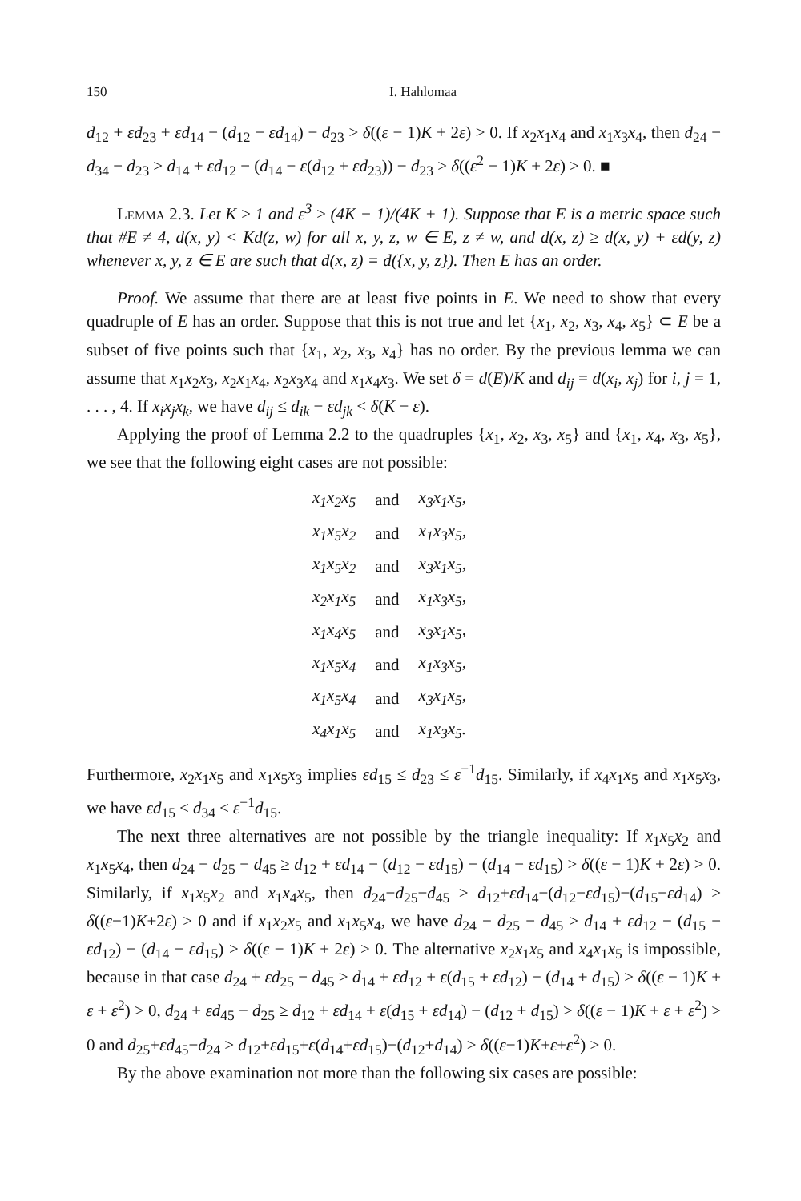150 I. Hahlomaa
d<sub>12</sub> + εd<sub>23</sub> + εd<sub>14</sub> − (d<sub>12</sub> − εd<sub>14</sub>) − d<sub>23</sub> > δ((ε − 1)K + 2ε) > 0. If x<sub>2</sub>x<sub>1</sub>x<sub>4</sub> and x<sub>1</sub>x<sub>3</sub>x<sub>4</sub>, then d<sub>24</sub> − d<sub>34</sub> − d<sub>23</sub> ≥ d<sub>14</sub> + εd<sub>12</sub> − (d<sub>14</sub> − ε(d<sub>12</sub> + εd<sub>23</sub>)) − d<sub>23</sub> > δ((ε<sup>2</sup> − 1)K + 2ε) ≥ 0. ■
Lemma 2.3. Let K ≥ 1 and ε<sup>3</sup> ≥ (4K − 1)/(4K + 1). Suppose that E is a metric space such that #E ≠ 4, d(x, y) < Kd(z, w) for all x, y, z, w ∈ E, z ≠ w, and d(x, z) ≥ d(x, y) + εd(y, z) whenever x, y, z ∈ E are such that d(x, z) = d({x, y, z}). Then E has an order.
Proof. We assume that there are at least five points in E. We need to show that every quadruple of E has an order. Suppose that this is not true and let {x<sub>1</sub>, x<sub>2</sub>, x<sub>3</sub>, x<sub>4</sub>, x<sub>5</sub>} ⊂ E be a subset of five points such that {x<sub>1</sub>, x<sub>2</sub>, x<sub>3</sub>, x<sub>4</sub>} has no order. By the previous lemma we can assume that x<sub>1</sub>x<sub>2</sub>x<sub>3</sub>, x<sub>2</sub>x<sub>1</sub>x<sub>4</sub>, x<sub>2</sub>x<sub>3</sub>x<sub>4</sub> and x<sub>1</sub>x<sub>4</sub>x<sub>3</sub>. We set δ = d(E)/K and d<sub>ij</sub> = d(x<sub>i</sub>, x<sub>j</sub>) for i, j = 1, . . . , 4. If x<sub>i</sub>x<sub>j</sub>x<sub>k</sub>, we have d<sub>ij</sub> ≤ d<sub>ik</sub> − εd<sub>jk</sub> < δ(K − ε).
Applying the proof of Lemma 2.2 to the quadruples {x<sub>1</sub>, x<sub>2</sub>, x<sub>3</sub>, x<sub>5</sub>} and {x<sub>1</sub>, x<sub>4</sub>, x<sub>3</sub>, x<sub>5</sub>}, we see that the following eight cases are not possible:
| x<sub>1</sub>x<sub>2</sub>x<sub>5</sub> | and | x<sub>3</sub>x<sub>1</sub>x<sub>5</sub>, |
| x<sub>1</sub>x<sub>5</sub>x<sub>2</sub> | and | x<sub>1</sub>x<sub>3</sub>x<sub>5</sub>, |
| x<sub>1</sub>x<sub>5</sub>x<sub>2</sub> | and | x<sub>3</sub>x<sub>1</sub>x<sub>5</sub>, |
| x<sub>2</sub>x<sub>1</sub>x<sub>5</sub> | and | x<sub>1</sub>x<sub>3</sub>x<sub>5</sub>, |
| x<sub>1</sub>x<sub>4</sub>x<sub>5</sub> | and | x<sub>3</sub>x<sub>1</sub>x<sub>5</sub>, |
| x<sub>1</sub>x<sub>5</sub>x<sub>4</sub> | and | x<sub>1</sub>x<sub>3</sub>x<sub>5</sub>, |
| x<sub>1</sub>x<sub>5</sub>x<sub>4</sub> | and | x<sub>3</sub>x<sub>1</sub>x<sub>5</sub>, |
| x<sub>4</sub>x<sub>1</sub>x<sub>5</sub> | and | x<sub>1</sub>x<sub>3</sub>x<sub>5</sub>. |
Furthermore, x<sub>2</sub>x<sub>1</sub>x<sub>5</sub> and x<sub>1</sub>x<sub>5</sub>x<sub>3</sub> implies εd<sub>15</sub> ≤ d<sub>23</sub> ≤ ε<sup>−1</sup>d<sub>15</sub>. Similarly, if x<sub>4</sub>x<sub>1</sub>x<sub>5</sub> and x<sub>1</sub>x<sub>5</sub>x<sub>3</sub>, we have εd<sub>15</sub> ≤ d<sub>34</sub> ≤ ε<sup>−1</sup>d<sub>15</sub>.
The next three alternatives are not possible by the triangle inequality: If x<sub>1</sub>x<sub>5</sub>x<sub>2</sub> and x<sub>1</sub>x<sub>5</sub>x<sub>4</sub>, then d<sub>24</sub> − d<sub>25</sub> − d<sub>45</sub> ≥ d<sub>12</sub> + εd<sub>14</sub> − (d<sub>12</sub> − εd<sub>15</sub>) − (d<sub>14</sub> − εd<sub>15</sub>) > δ((ε − 1)K + 2ε) > 0. Similarly, if x<sub>1</sub>x<sub>5</sub>x<sub>2</sub> and x<sub>1</sub>x<sub>4</sub>x<sub>5</sub>, then d<sub>24</sub>−d<sub>25</sub>−d<sub>45</sub> ≥ d<sub>12</sub>+εd<sub>14</sub>−(d<sub>12</sub>−εd<sub>15</sub>)−(d<sub>15</sub>−εd<sub>14</sub>) > δ((ε−1)K+2ε) > 0 and if x<sub>1</sub>x<sub>2</sub>x<sub>5</sub> and x<sub>1</sub>x<sub>5</sub>x<sub>4</sub>, we have d<sub>24</sub> − d<sub>25</sub> − d<sub>45</sub> ≥ d<sub>14</sub> + εd<sub>12</sub> − (d<sub>15</sub> − εd<sub>12</sub>) − (d<sub>14</sub> − εd<sub>15</sub>) > δ((ε − 1)K + 2ε) > 0. The alternative x<sub>2</sub>x<sub>1</sub>x<sub>5</sub> and x<sub>4</sub>x<sub>1</sub>x<sub>5</sub> is impossible, because in that case d<sub>24</sub> + εd<sub>25</sub> − d<sub>45</sub> ≥ d<sub>14</sub> + εd<sub>12</sub> + ε(d<sub>15</sub> + εd<sub>12</sub>) − (d<sub>14</sub> + d<sub>15</sub>) > δ((ε − 1)K + ε + ε<sup>2</sup>) > 0, d<sub>24</sub> + εd<sub>45</sub> − d<sub>25</sub> ≥ d<sub>12</sub> + εd<sub>14</sub> + ε(d<sub>15</sub> + εd<sub>14</sub>) − (d<sub>12</sub> + d<sub>15</sub>) > δ((ε − 1)K + ε + ε<sup>2</sup>) > 0 and d<sub>25</sub>+εd<sub>45</sub>−d<sub>24</sub> ≥ d<sub>12</sub>+εd<sub>15</sub>+ε(d<sub>14</sub>+εd<sub>15</sub>)−(d<sub>12</sub>+d<sub>14</sub>) > δ((ε−1)K+ε+ε<sup>2</sup>) > 0.
By the above examination not more than the following six cases are possible: